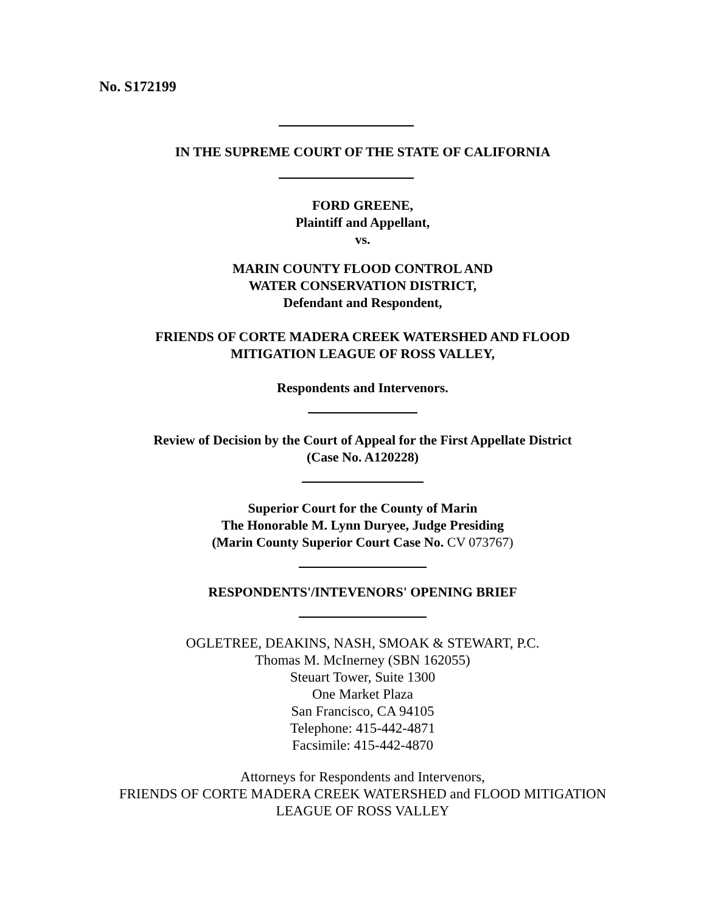No. S172199
IN THE SUPREME COURT OF THE STATE OF CALIFORNIA
FORD GREENE,
Plaintiff and Appellant,
vs.
MARIN COUNTY FLOOD CONTROL AND
WATER CONSERVATION DISTRICT,
Defendant and Respondent,
FRIENDS OF CORTE MADERA CREEK WATERSHED AND FLOOD
MITIGATION LEAGUE OF ROSS VALLEY,
Respondents and Intervenors.
Review of Decision by the Court of Appeal for the First Appellate District
(Case No. A120228)
Superior Court for the County of Marin
The Honorable M. Lynn Duryee, Judge Presiding
(Marin County Superior Court Case No. CV 073767)
RESPONDENTS'/INTEVENORS' OPENING BRIEF
OGLETREE, DEAKINS, NASH, SMOAK & STEWART, P.C.
Thomas M. McInerney (SBN 162055)
Steuart Tower, Suite 1300
One Market Plaza
San Francisco, CA 94105
Telephone: 415-442-4871
Facsimile: 415-442-4870
Attorneys for Respondents and Intervenors,
FRIENDS OF CORTE MADERA CREEK WATERSHED and FLOOD MITIGATION
LEAGUE OF ROSS VALLEY